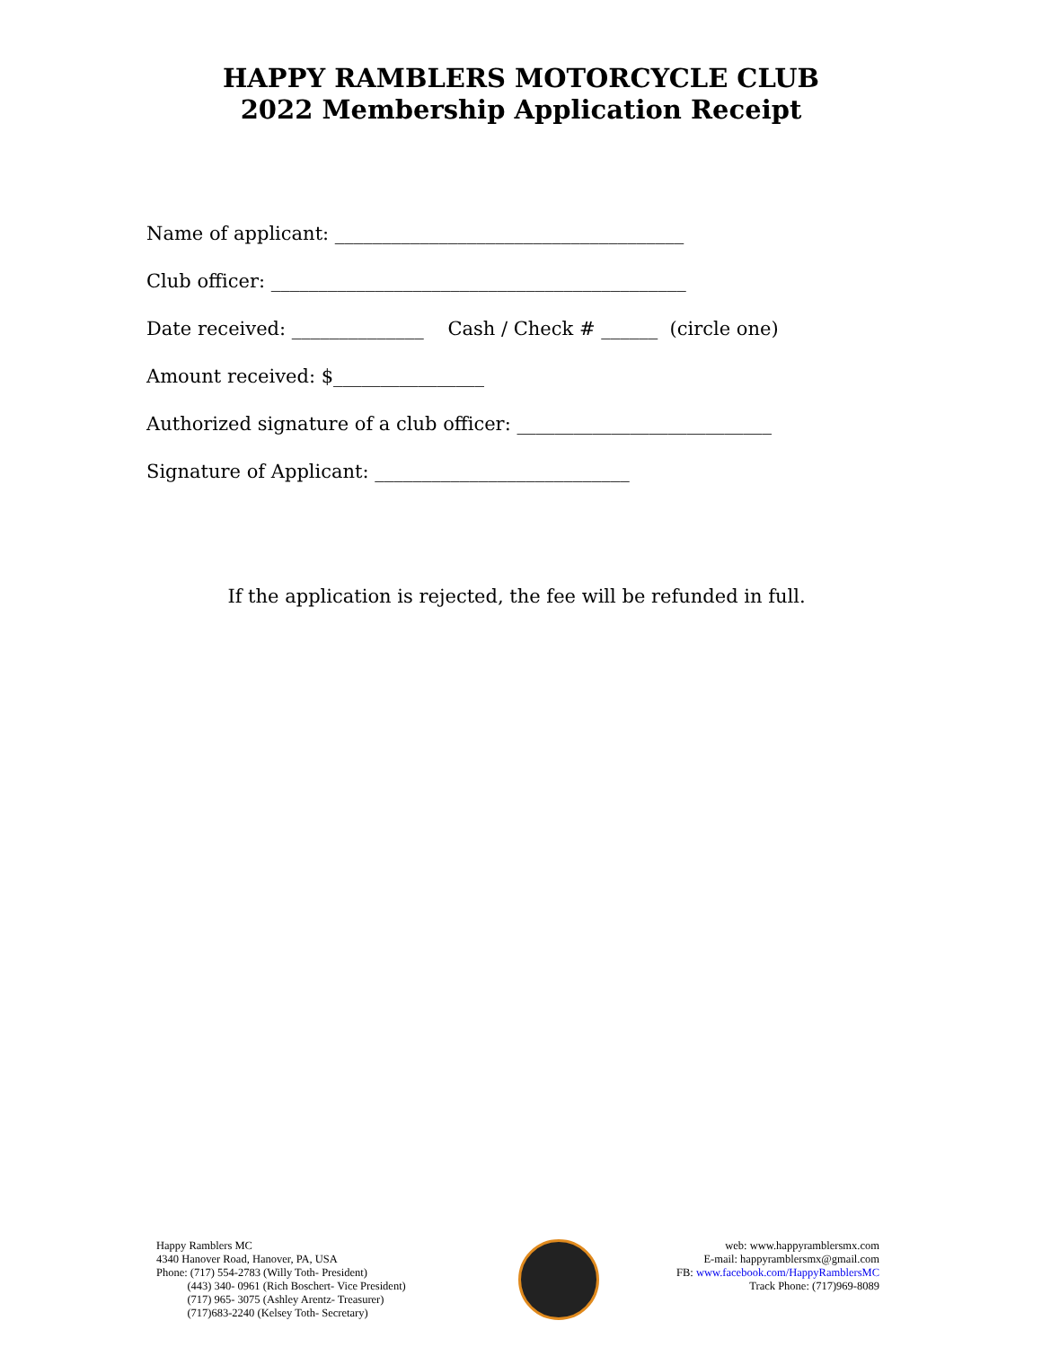HAPPY RAMBLERS MOTORCYCLE CLUB
2022 Membership Application Receipt
Name of applicant: _____________________________________
Club officer: ____________________________________________
Date received: ______________ Cash / Check # ______ (circle one)
Amount received: $________________
Authorized signature of a club officer: ___________________________
Signature of Applicant: ___________________________
If the application is rejected, the fee will be refunded in full.
Happy Ramblers MC
4340 Hanover Road, Hanover, PA, USA
Phone: (717) 554-2783 (Willy Toth- President)
(443) 340- 0961 (Rich Boschert- Vice President)
(717) 965- 3075 (Ashley Arentz- Treasurer)
(717)683-2240 (Kelsey Toth- Secretary)
web: www.happyramblersmx.com
E-mail: happyramblersmx@gmail.com
FB: www.facebook.com/HappyRamblersMC
Track Phone: (717)969-8089